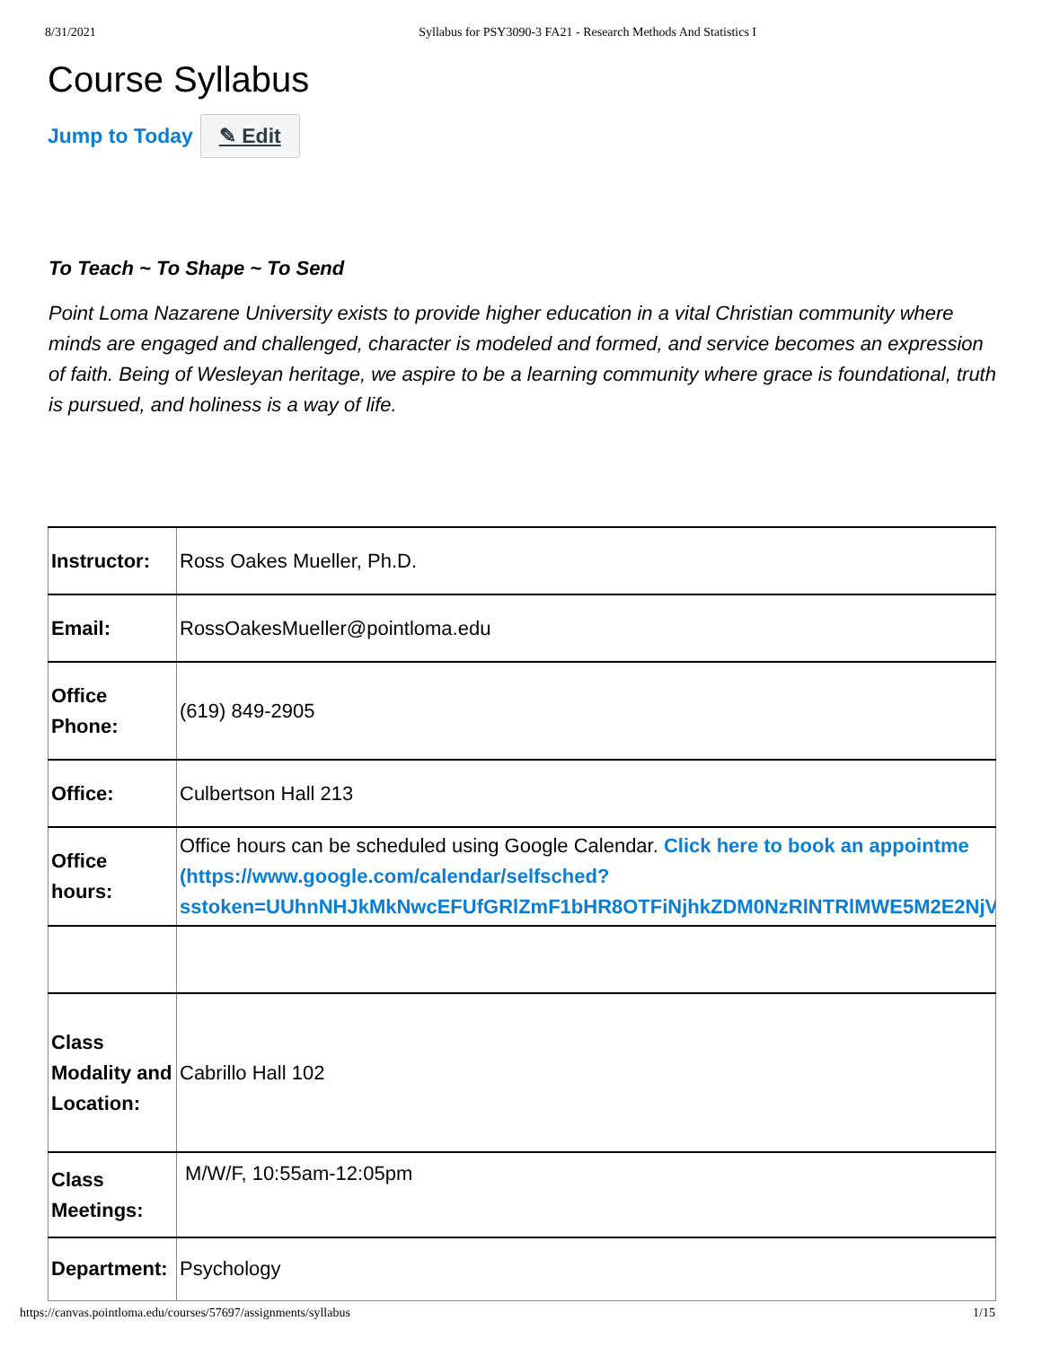8/31/2021 Syllabus for PSY3090-3 FA21 - Research Methods And Statistics I
Course Syllabus
Jump to Today ✎ Edit
To Teach ~ To Shape ~ To Send
Point Loma Nazarene University exists to provide higher education in a vital Christian community where minds are engaged and challenged, character is modeled and formed, and service becomes an expression of faith. Being of Wesleyan heritage, we aspire to be a learning community where grace is foundational, truth is pursued, and holiness is a way of life.
| Instructor: | Ross Oakes Mueller, Ph.D. |
| Email: | RossOakesMueller@pointloma.edu |
| Office Phone: | (619) 849-2905 |
| Office: | Culbertson Hall 213 |
| Office hours: | Office hours can be scheduled using Google Calendar. Click here to book an appointme (https://www.google.com/calendar/selfsched? sstoken=UUhnNHJkMkNwcEFUfGRlZmF1bHR8OTFiNjhkZDM0NzRlNTRlMWE5M2E2NjVlYWM1 |
| Class Modality and Location: | Cabrillo Hall 102 |
| Class Meetings: | M/W/F, 10:55am-12:05pm |
| Department: | Psychology |
https://canvas.pointloma.edu/courses/57697/assignments/syllabus 1/15